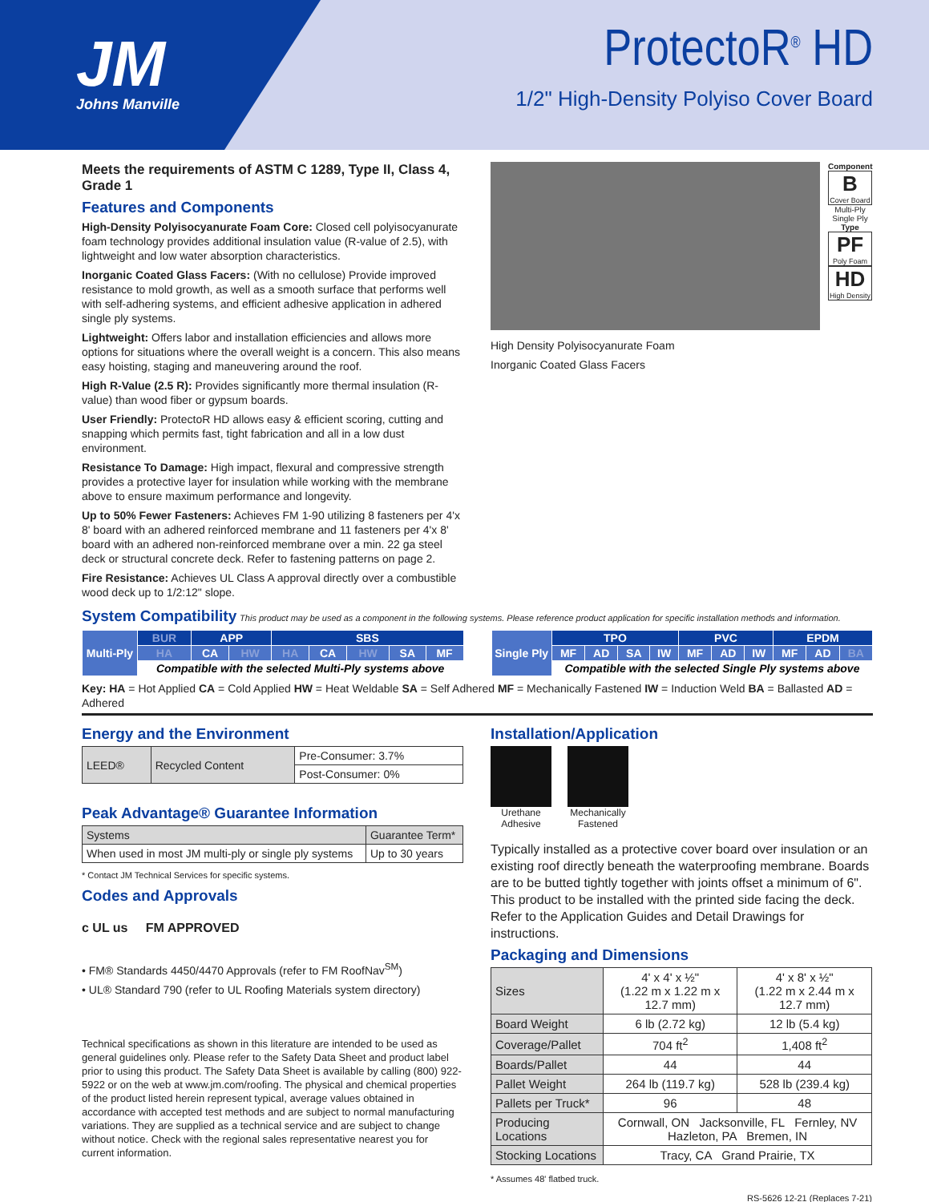JM
Johns Manville
ProtectoR<sup>®</sup> HD
1/2" High-Density Polyiso Cover Board
Meets the requirements of ASTM C 1289, Type II, Class 4, Grade 1
Features and Components
High-Density Polyisocyanurate Foam Core: Closed cell polyisocyanurate foam technology provides additional insulation value (R-value of 2.5), with lightweight and low water absorption characteristics.
Inorganic Coated Glass Facers: (With no cellulose) Provide improved resistance to mold growth, as well as a smooth surface that performs well with self-adhering systems, and efficient adhesive application in adhered single ply systems.
Lightweight: Offers labor and installation efficiencies and allows more options for situations where the overall weight is a concern. This also means easy hoisting, staging and maneuvering around the roof.
High R-Value (2.5 R): Provides significantly more thermal insulation (R-value) than wood fiber or gypsum boards.
User Friendly: ProtectoR HD allows easy & efficient scoring, cutting and snapping which permits fast, tight fabrication and all in a low dust environment.
Resistance To Damage: High impact, flexural and compressive strength provides a protective layer for insulation while working with the membrane above to ensure maximum performance and longevity.
Up to 50% Fewer Fasteners: Achieves FM 1-90 utilizing 8 fasteners per 4'x 8' board with an adhered reinforced membrane and 11 fasteners per 4'x 8' board with an adhered non-reinforced membrane over a min. 22 ga steel deck or structural concrete deck. Refer to fastening patterns on page 2.
Fire Resistance: Achieves UL Class A approval directly over a combustible wood deck up to 1/2:12" slope.
High Density Polyisocyanurate Foam
Inorganic Coated Glass Facers
Component
B
Cover Board
Multi-Ply Single Ply
Type
PF
Poly Foam
HD
High Density
System Compatibility
This product may be used as a component in the following systems. Please reference product application for specific installation methods and information.
| Multi-Ply | BUR | APP | | SBS | | | | |
| | HA | CA | HW | HA | CA | HW | SA | MF |
| | Compatible with the selected Multi-Ply systems above | | | | | | | |
| Single Ply | TPO | | | | PVC | | | EPDM | | |
| | MF | AD | SA | IW | MF | AD | IW | MF | AD | BA |
| | Compatible with the selected Single Ply systems above | | | | | | | | | |
Key: HA = Hot Applied CA = Cold Applied HW = Heat Weldable SA = Self Adhered MF = Mechanically Fastened IW = Induction Weld BA = Ballasted AD = Adhered
Energy and the Environment
| LEED® | Recycled Content | Pre-Consumer: 3.7% |
| | | Post-Consumer: 0% |
Peak Advantage® Guarantee Information
| Systems | Guarantee Term* |
| When used in most JM multi-ply or single ply systems | Up to 30 years |
* Contact JM Technical Services for specific systems.
Codes and Approvals
c UL us FM APPROVED
• FM® Standards 4450/4470 Approvals (refer to FM RoofNav<sup>SM</sup>)
• UL® Standard 790 (refer to UL Roofing Materials system directory)
Technical specifications as shown in this literature are intended to be used as general guidelines only. Please refer to the Safety Data Sheet and product label prior to using this product. The Safety Data Sheet is available by calling (800) 922-5922 or on the web at www.jm.com/roofing. The physical and chemical properties of the product listed herein represent typical, average values obtained in accordance with accepted test methods and are subject to normal manufacturing variations. They are supplied as a technical service and are subject to change without notice. Check with the regional sales representative nearest you for current information.
Installation/Application
Urethane
Adhesive
Mechanically
Fastened
Typically installed as a protective cover board over insulation or an existing roof directly beneath the waterproofing membrane. Boards are to be butted tightly together with joints offset a minimum of 6". This product to be installed with the printed side facing the deck. Refer to the Application Guides and Detail Drawings for instructions.
Packaging and Dimensions
| Sizes | 4' x 4' x ½" (1.22 m x 1.22 m x 12.7 mm) | 4' x 8' x ½" (1.22 m x 2.44 m x 12.7 mm) |
| Board Weight | 6 lb (2.72 kg) | 12 lb (5.4 kg) |
| Coverage/Pallet | 704 ft<sup>2</sup> | 1,408 ft<sup>2</sup> |
| Boards/Pallet | 44 | 44 |
| Pallet Weight | 264 lb (119.7 kg) | 528 lb (239.4 kg) |
| Pallets per Truck* | 96 | 48 |
| Producing Locations | Cornwall, ON Jacksonville, FL Fernley, NV Hazleton, PA Bremen, IN | |
| Stocking Locations | Tracy, CA Grand Prairie, TX | |
* Assumes 48' flatbed truck.
RS-5626 12-21 (Replaces 7-21)